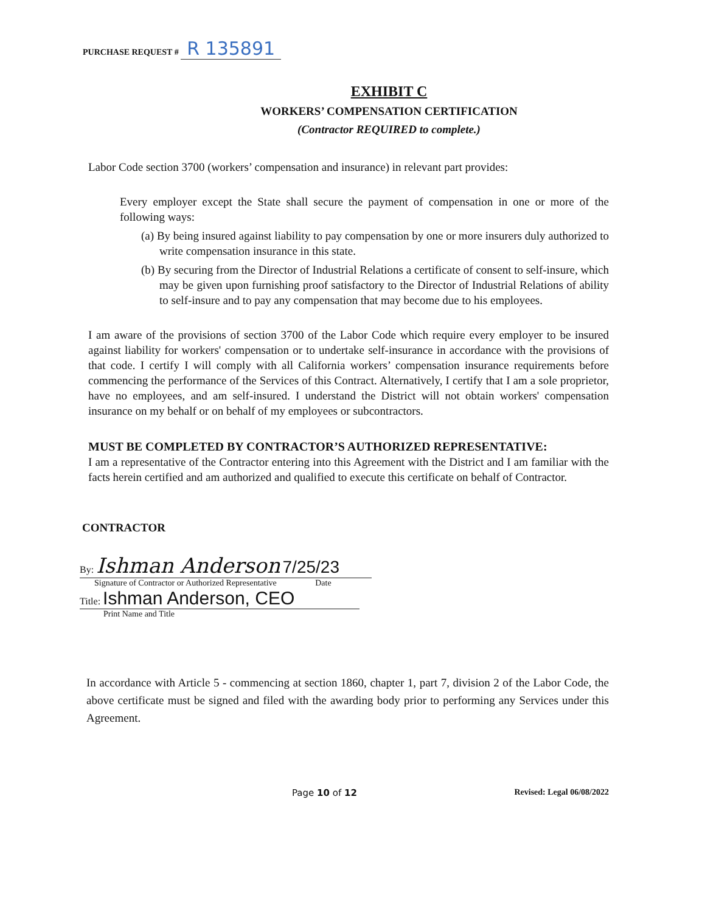PURCHASE REQUEST # R 135891
EXHIBIT C
WORKERS’ COMPENSATION CERTIFICATION
(Contractor REQUIRED to complete.)
Labor Code section 3700 (workers’ compensation and insurance) in relevant part provides:
Every employer except the State shall secure the payment of compensation in one or more of the following ways:
(a) By being insured against liability to pay compensation by one or more insurers duly authorized to write compensation insurance in this state.
(b) By securing from the Director of Industrial Relations a certificate of consent to self-insure, which may be given upon furnishing proof satisfactory to the Director of Industrial Relations of ability to self-insure and to pay any compensation that may become due to his employees.
I am aware of the provisions of section 3700 of the Labor Code which require every employer to be insured against liability for workers' compensation or to undertake self-insurance in accordance with the provisions of that code. I certify I will comply with all California workers’ compensation insurance requirements before commencing the performance of the Services of this Contract. Alternatively, I certify that I am a sole proprietor, have no employees, and am self-insured. I understand the District will not obtain workers' compensation insurance on my behalf or on behalf of my employees or subcontractors.
MUST BE COMPLETED BY CONTRACTOR’S AUTHORIZED REPRESENTATIVE:
I am a representative of the Contractor entering into this Agreement with the District and I am familiar with the facts herein certified and am authorized and qualified to execute this certificate on behalf of Contractor.
CONTRACTOR
By: Ishman Anderson 7/25/23
Signature of Contractor or Authorized Representative Date
Title: Ishman Anderson, CEO
Print Name and Title
In accordance with Article 5 - commencing at section 1860, chapter 1, part 7, division 2 of the Labor Code, the above certificate must be signed and filed with the awarding body prior to performing any Services under this Agreement.
Page 10 of 12 Revised: Legal 06/08/2022